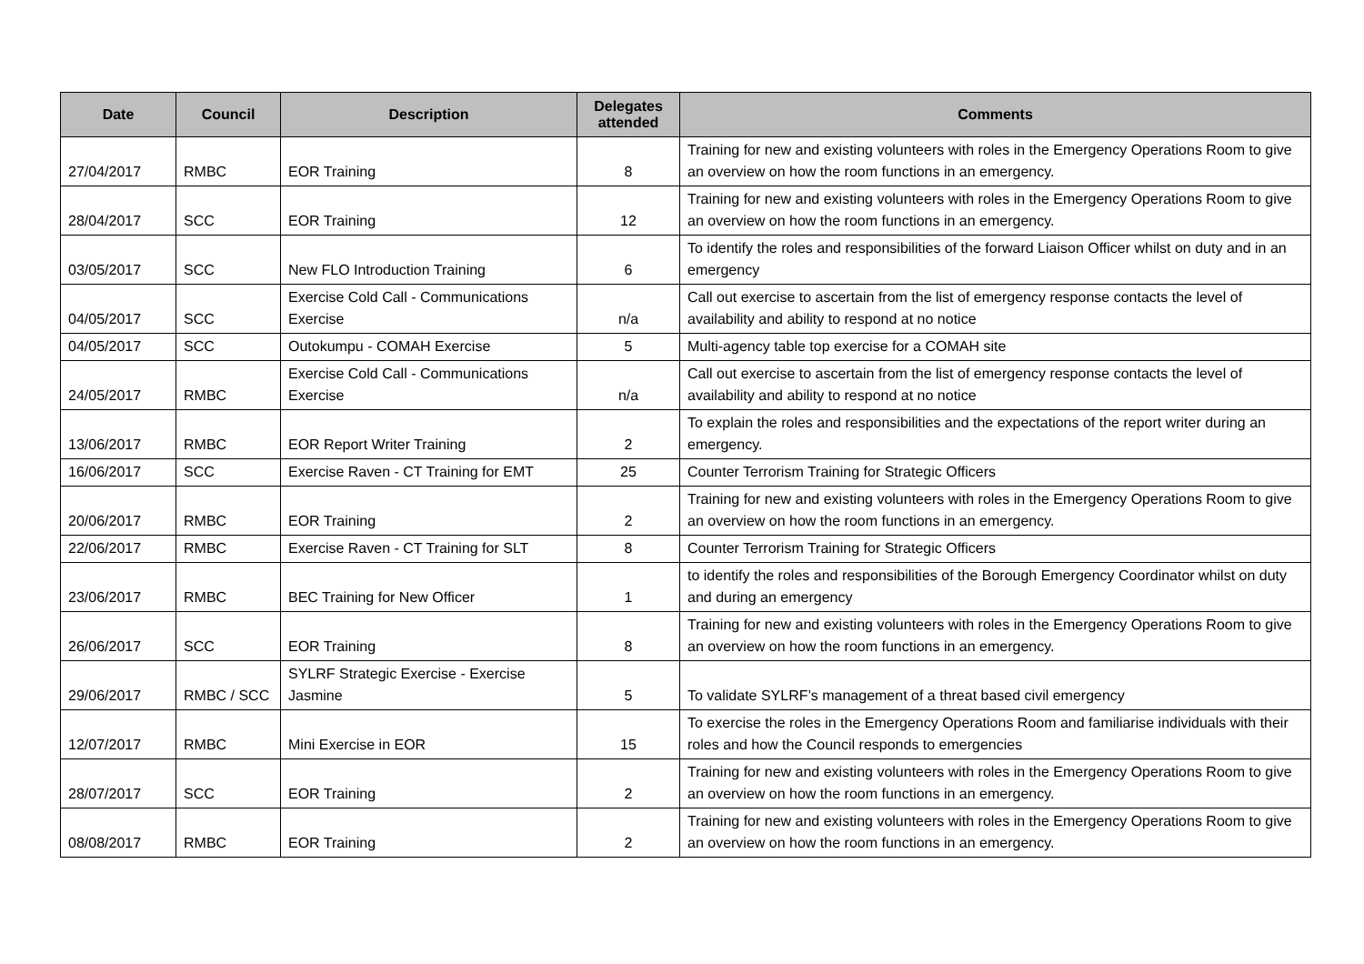| Date | Council | Description | Delegates attended | Comments |
| --- | --- | --- | --- | --- |
| 27/04/2017 | RMBC | EOR Training | 8 | Training for new and existing volunteers with roles in the Emergency Operations Room to give an overview on how the room functions in an emergency. |
| 28/04/2017 | SCC | EOR Training | 12 | Training for new and existing volunteers with roles in the Emergency Operations Room to give an overview on how the room functions in an emergency. |
| 03/05/2017 | SCC | New FLO Introduction Training | 6 | To identify the roles and responsibilities of the forward Liaison Officer whilst on duty and in an emergency |
| 04/05/2017 | SCC | Exercise Cold Call - Communications Exercise | n/a | Call out exercise to ascertain from the list of emergency response contacts the level of availability and ability to respond at no notice |
| 04/05/2017 | SCC | Outokumpu - COMAH Exercise | 5 | Multi-agency table top exercise for a COMAH site |
| 24/05/2017 | RMBC | Exercise Cold Call - Communications Exercise | n/a | Call out exercise to ascertain from the list of emergency response contacts the level of availability and ability to respond at no notice |
| 13/06/2017 | RMBC | EOR Report Writer Training | 2 | To explain the roles and responsibilities and the expectations of the report writer during an emergency. |
| 16/06/2017 | SCC | Exercise Raven - CT Training for EMT | 25 | Counter Terrorism Training for Strategic Officers |
| 20/06/2017 | RMBC | EOR Training | 2 | Training for new and existing volunteers with roles in the Emergency Operations Room to give an overview on how the room functions in an emergency. |
| 22/06/2017 | RMBC | Exercise Raven - CT Training for SLT | 8 | Counter Terrorism Training for Strategic Officers |
| 23/06/2017 | RMBC | BEC Training for New Officer | 1 | to identify the roles and responsibilities of the Borough Emergency Coordinator whilst on duty and during an emergency |
| 26/06/2017 | SCC | EOR Training | 8 | Training for new and existing volunteers with roles in the Emergency Operations Room to give an overview on how the room functions in an emergency. |
| 29/06/2017 | RMBC / SCC | SYLRF Strategic Exercise - Exercise Jasmine | 5 | To validate SYLRF’s management of a threat based civil emergency |
| 12/07/2017 | RMBC | Mini Exercise in EOR | 15 | To exercise the roles in the Emergency Operations Room and familiarise individuals with their roles and how the Council responds to emergencies |
| 28/07/2017 | SCC | EOR Training | 2 | Training for new and existing volunteers with roles in the Emergency Operations Room to give an overview on how the room functions in an emergency. |
| 08/08/2017 | RMBC | EOR Training | 2 | Training for new and existing volunteers with roles in the Emergency Operations Room to give an overview on how the room functions in an emergency. |